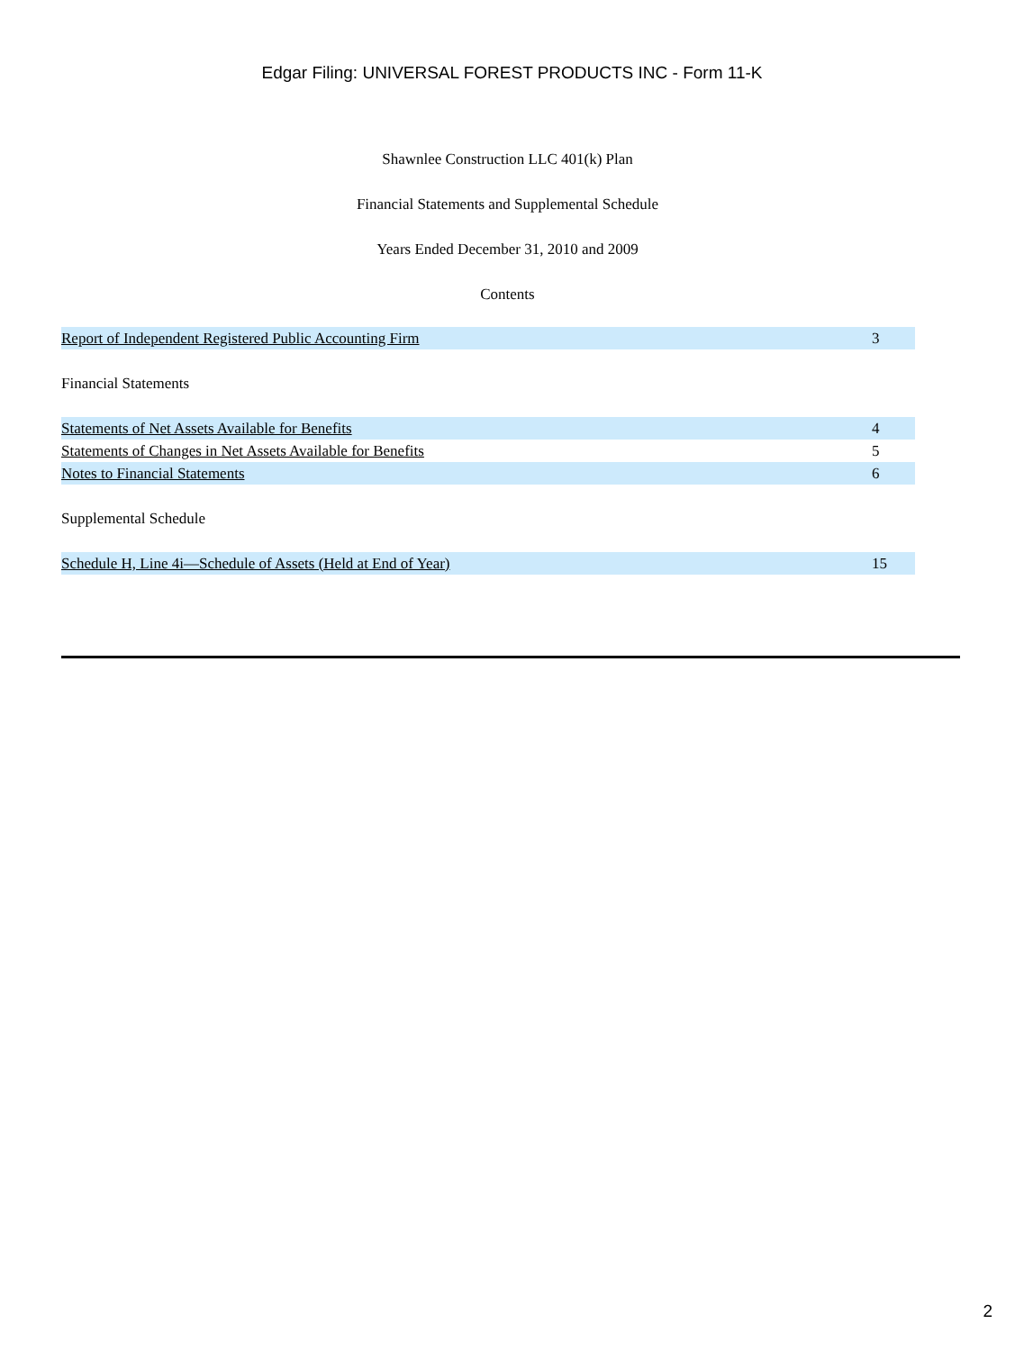Edgar Filing: UNIVERSAL FOREST PRODUCTS INC - Form 11-K
Shawnlee Construction LLC 401(k) Plan
Financial Statements and Supplemental Schedule
Years Ended December 31, 2010 and 2009
Contents
| Report of Independent Registered Public Accounting Firm | 3 |
| Financial Statements | |
| Statements of Net Assets Available for Benefits | 4 |
| Statements of Changes in Net Assets Available for Benefits | 5 |
| Notes to Financial Statements | 6 |
| Supplemental Schedule | |
| Schedule H, Line 4i—Schedule of Assets (Held at End of Year) | 15 |
2